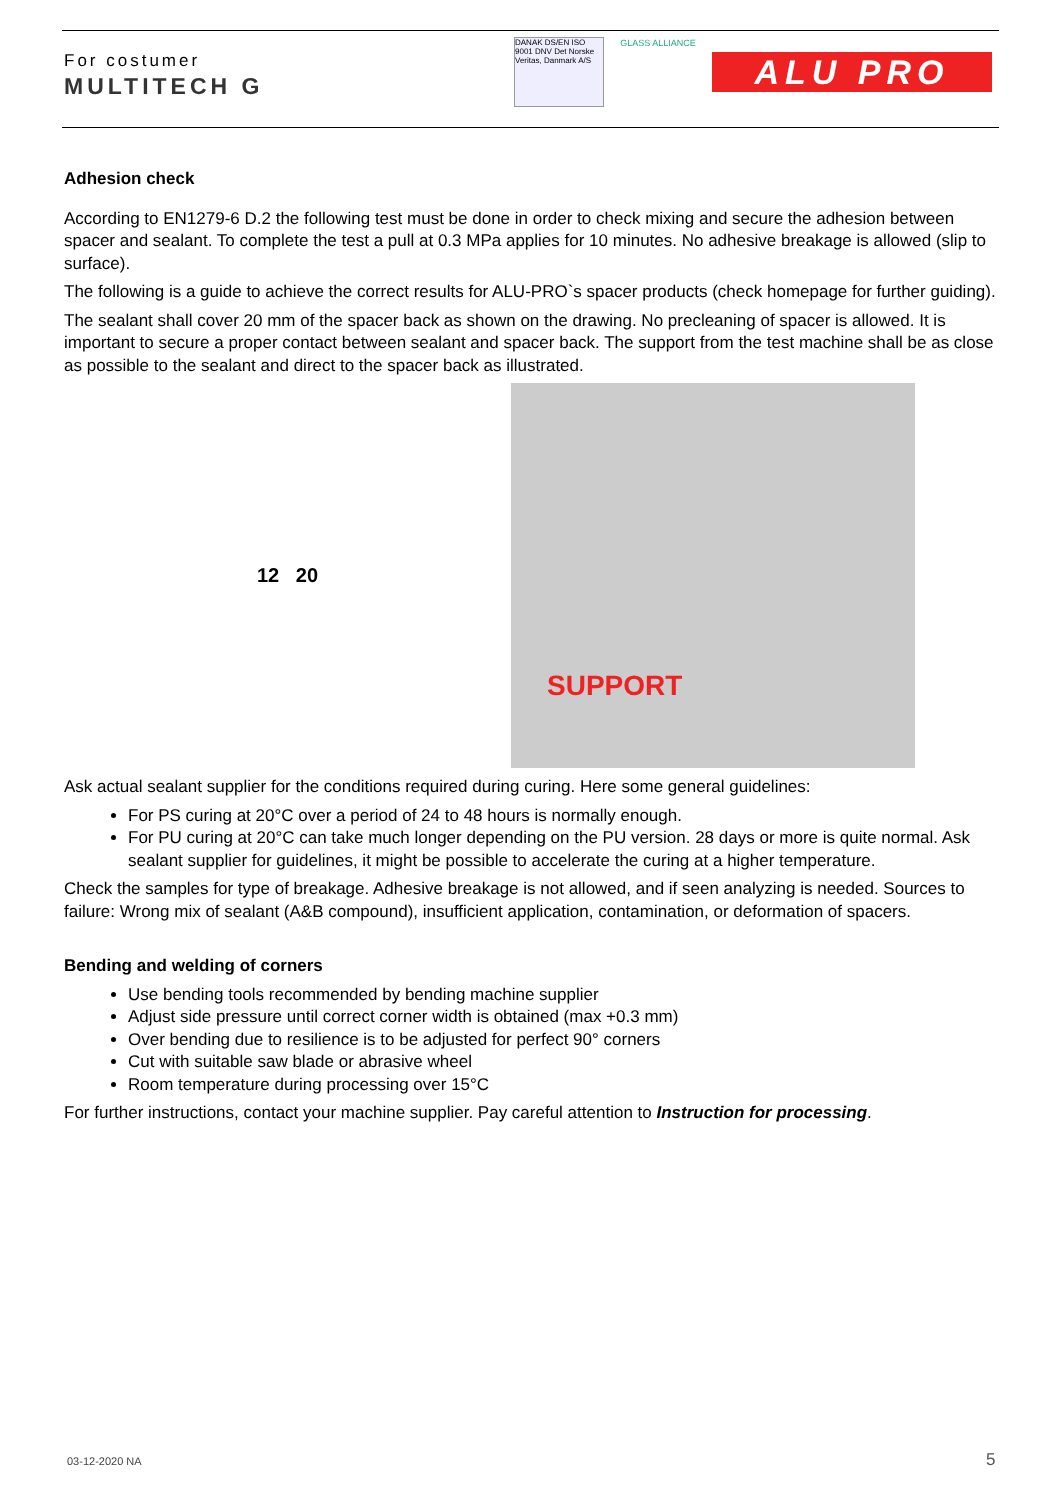For costumer
MULTITECH G
DANAK DS/EN ISO 9001 DNV Det Norske Veritas, Danmark A/S
GLASS ALLIANCE
ALU PRO
Adhesion check
According to EN1279-6 D.2 the following test must be done in order to check mixing and secure the adhesion between spacer and sealant. To complete the test a pull at 0.3 MPa applies for 10 minutes. No adhesive breakage is allowed (slip to surface).
The following is a guide to achieve the correct results for ALU-PRO`s spacer products (check homepage for further guiding).
The sealant shall cover 20 mm of the spacer back as shown on the drawing. No precleaning of spacer is allowed. It is important to secure a proper contact between sealant and spacer back. The support from the test machine shall be as close as possible to the sealant and direct to the spacer back as illustrated.
12 20
SUPPORT
Ask actual sealant supplier for the conditions required during curing. Here some general guidelines:
For PS curing at 20°C over a period of 24 to 48 hours is normally enough.
For PU curing at 20°C can take much longer depending on the PU version. 28 days or more is quite normal. Ask sealant supplier for guidelines, it might be possible to accelerate the curing at a higher temperature.
Check the samples for type of breakage. Adhesive breakage is not allowed, and if seen analyzing is needed. Sources to failure: Wrong mix of sealant (A&B compound), insufficient application, contamination, or deformation of spacers.
Bending and welding of corners
Use bending tools recommended by bending machine supplier
Adjust side pressure until correct corner width is obtained (max +0.3 mm)
Over bending due to resilience is to be adjusted for perfect 90° corners
Cut with suitable saw blade or abrasive wheel
Room temperature during processing over 15°C
For further instructions, contact your machine supplier. Pay careful attention to Instruction for processing.
03-12-2020 NA 5